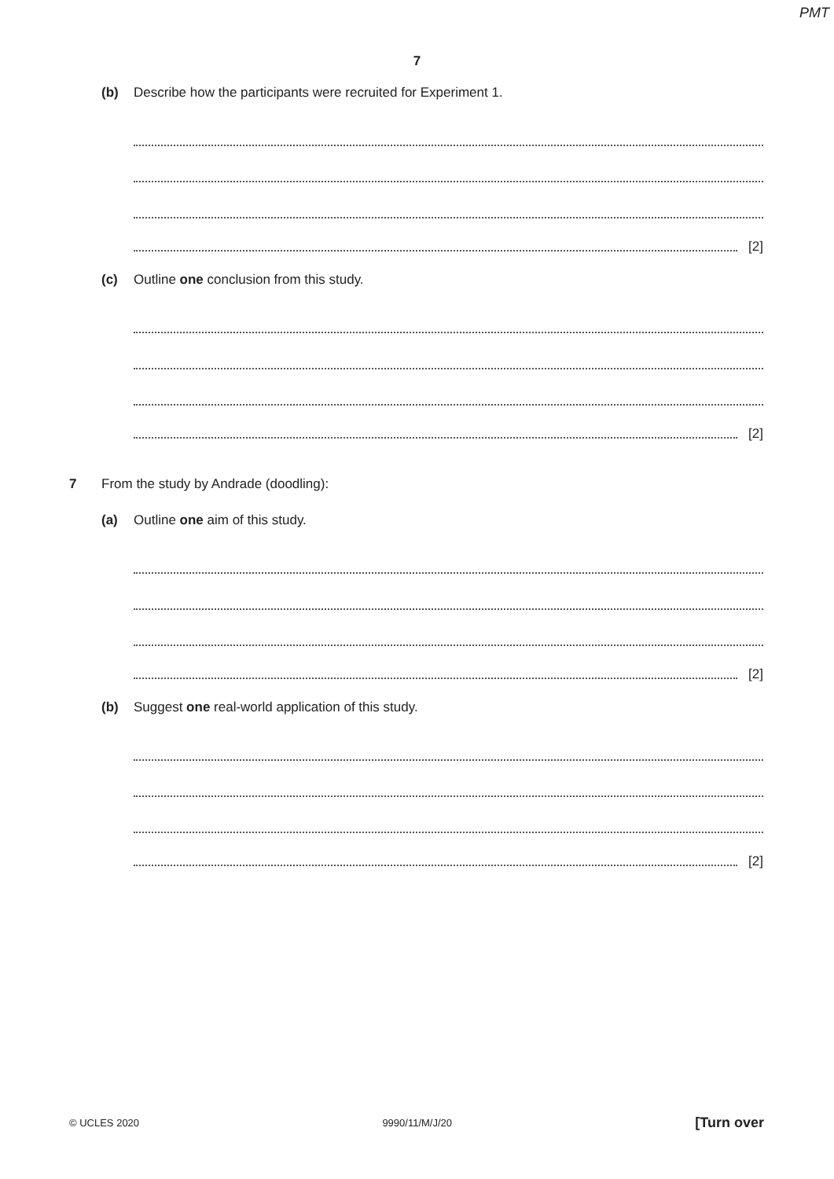PMT
7
(b) Describe how the participants were recruited for Experiment 1.
[2]
(c) Outline one conclusion from this study.
[2]
7 From the study by Andrade (doodling):
(a) Outline one aim of this study.
[2]
(b) Suggest one real-world application of this study.
[2]
© UCLES 2020 9990/11/M/J/20 [Turn over